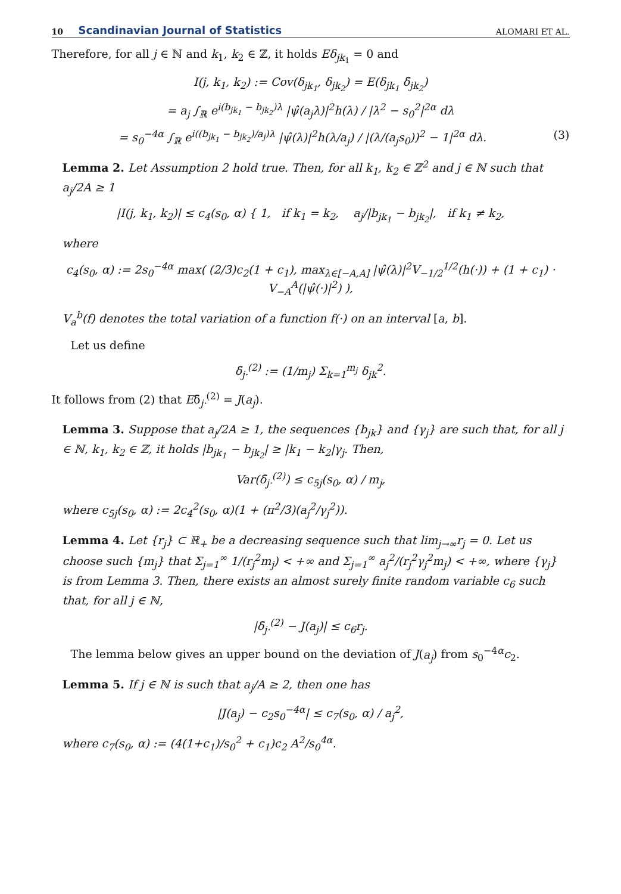10 Scandinavian Journal of Statistics ALOMARI ET AL.
Therefore, for all j ∈ ℕ and k<sub>1</sub>, k<sub>2</sub> ∈ ℤ, it holds Eδ<sub>jk<sub>1</sub></sub> = 0 and
I(j, k<sub>1</sub>, k<sub>2</sub>) := Cov(δ<sub>jk<sub>1</sub></sub>, δ<sub>jk<sub>2</sub></sub>) = E(δ<sub>jk<sub>1</sub></sub> δ̄<sub>jk<sub>2</sub></sub>)
= a<sub>j</sub> ∫<sub>ℝ</sub> e<sup>i(b<sub>jk<sub>1</sub></sub> − b<sub>jk<sub>2</sub></sub>)λ</sup> |ψ̂(a<sub>j</sub>λ)|<sup>2</sup>h(λ) / |λ<sup>2</sup> − s<sub>0</sub><sup>2</sup>|<sup>2α</sup> dλ
= s<sub>0</sub><sup>−4α</sup> ∫<sub>ℝ</sub> e<sup>i((b<sub>jk<sub>1</sub></sub> − b<sub>jk<sub>2</sub></sub>)/a<sub>j</sub>)λ</sup> |ψ̂(λ)|<sup>2</sup>h(λ/a<sub>j</sub>) / |(λ/(a<sub>j</sub>s<sub>0</sub>))<sup>2</sup> − 1|<sup>2α</sup> dλ. (3)
Lemma 2. Let Assumption 2 hold true. Then, for all k<sub>1</sub>, k<sub>2</sub> ∈ ℤ<sup>2</sup> and j ∈ ℕ such that a<sub>j</sub>/2A ≥ 1
|I(j, k<sub>1</sub>, k<sub>2</sub>)| ≤ c<sub>4</sub>(s<sub>0</sub>, α) { 1, if k<sub>1</sub> = k<sub>2</sub>, a<sub>j</sub>/|b<sub>jk<sub>1</sub></sub> − b<sub>jk<sub>2</sub></sub>|, if k<sub>1</sub> ≠ k<sub>2</sub>,
where
c<sub>4</sub>(s<sub>0</sub>, α) := 2s<sub>0</sub><sup>−4α</sup> max( (2/3)c<sub>2</sub>(1 + c<sub>1</sub>), max<sub>λ∈[−A,A]</sub> |ψ̂(λ)|<sup>2</sup>V<sub>−1/2</sub><sup>1/2</sup>(h(·)) + (1 + c<sub>1</sub>) · V<sub>−A</sub><sup>A</sup>(|ψ̂(·)|<sup>2</sup>) ),
V<sub>a</sub><sup>b</sup>(f) denotes the total variation of a function f(·) on an interval [a, b].
Let us define
δ̄<sub>j·</sub><sup>(2)</sup> := (1/m<sub>j</sub>) Σ<sub>k=1</sub><sup>m<sub>j</sub></sup> δ<sub>jk</sub><sup>2</sup>.
It follows from (2) that Eδ̄<sub>j·</sub><sup>(2)</sup> = J(a<sub>j</sub>).
Lemma 3. Suppose that a<sub>j</sub>/2A ≥ 1, the sequences {b<sub>jk</sub>} and {γ<sub>j</sub>} are such that, for all j ∈ ℕ, k<sub>1</sub>, k<sub>2</sub> ∈ ℤ, it holds |b<sub>jk<sub>1</sub></sub> − b<sub>jk<sub>2</sub></sub>| ≥ |k<sub>1</sub> − k<sub>2</sub>|γ<sub>j</sub>. Then,
Var(δ̄<sub>j·</sub><sup>(2)</sup>) ≤ c<sub>5j</sub>(s<sub>0</sub>, α) / m<sub>j</sub>,
where c<sub>5j</sub>(s<sub>0</sub>, α) := 2c<sub>4</sub><sup>2</sup>(s<sub>0</sub>, α)(1 + (π<sup>2</sup>/3)(a<sub>j</sub><sup>2</sup>/γ<sub>j</sub><sup>2</sup>)).
Lemma 4. Let {r<sub>j</sub>} ⊂ ℝ<sub>+</sub> be a decreasing sequence such that lim<sub>j→∞</sub>r<sub>j</sub> = 0. Let us choose such {m<sub>j</sub>} that Σ<sub>j=1</sub><sup>∞</sup> 1/(r<sub>j</sub><sup>2</sup>m<sub>j</sub>) < +∞ and Σ<sub>j=1</sub><sup>∞</sup> a<sub>j</sub><sup>2</sup>/(r<sub>j</sub><sup>2</sup>γ<sub>j</sub><sup>2</sup>m<sub>j</sub>) < +∞, where {γ<sub>j</sub>} is from Lemma 3. Then, there exists an almost surely finite random variable c<sub>6</sub> such that, for all j ∈ ℕ,
|δ̄<sub>j·</sub><sup>(2)</sup> − J(a<sub>j</sub>)| ≤ c<sub>6</sub>r<sub>j</sub>.
The lemma below gives an upper bound on the deviation of J(a<sub>j</sub>) from s<sub>0</sub><sup>−4α</sup>c<sub>2</sub>.
Lemma 5. If j ∈ ℕ is such that a<sub>j</sub>/A ≥ 2, then one has
|J(a<sub>j</sub>) − c<sub>2</sub>s<sub>0</sub><sup>−4α</sup>| ≤ c<sub>7</sub>(s<sub>0</sub>, α) / a<sub>j</sub><sup>2</sup>,
where c<sub>7</sub>(s<sub>0</sub>, α) := (4(1+c<sub>1</sub>)/s<sub>0</sub><sup>2</sup> + c<sub>1</sub>)c<sub>2</sub> A<sup>2</sup>/s<sub>0</sub><sup>4α</sup>.